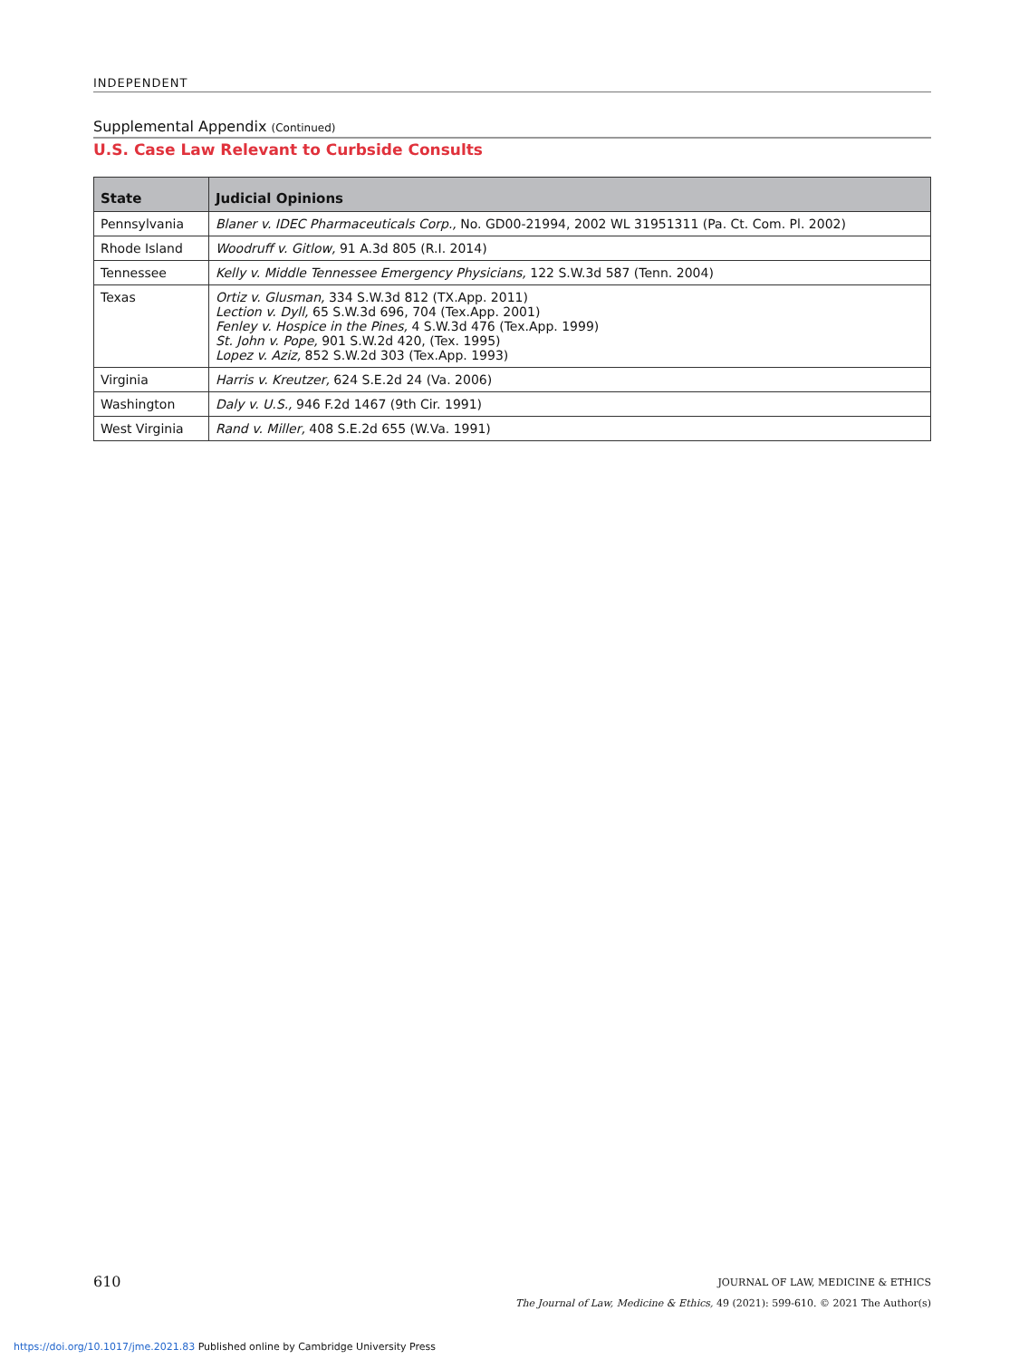INDEPENDENT
Supplemental Appendix (Continued)
U.S. Case Law Relevant to Curbside Consults
| State | Judicial Opinions |
| --- | --- |
| Pennsylvania | Blaner v. IDEC Pharmaceuticals Corp., No. GD00-21994, 2002 WL 31951311 (Pa. Ct. Com. Pl. 2002) |
| Rhode Island | Woodruff v. Gitlow, 91 A.3d 805 (R.I. 2014) |
| Tennessee | Kelly v. Middle Tennessee Emergency Physicians, 122 S.W.3d 587 (Tenn. 2004) |
| Texas | Ortiz v. Glusman, 334 S.W.3d 812 (TX.App. 2011) Lection v. Dyll, 65 S.W.3d 696, 704 (Tex.App. 2001) Fenley v. Hospice in the Pines, 4 S.W.3d 476 (Tex.App. 1999) St. John v. Pope, 901 S.W.2d 420, (Tex. 1995) Lopez v. Aziz, 852 S.W.2d 303 (Tex.App. 1993) |
| Virginia | Harris v. Kreutzer, 624 S.E.2d 24 (Va. 2006) |
| Washington | Daly v. U.S., 946 F.2d 1467 (9th Cir. 1991) |
| West Virginia | Rand v. Miller, 408 S.E.2d 655 (W.Va. 1991) |
JOURNAL OF LAW, MEDICINE & ETHICS
The Journal of Law, Medicine & Ethics, 49 (2021): 599-610. © 2021 The Author(s)
610
https://doi.org/10.1017/jme.2021.83 Published online by Cambridge University Press